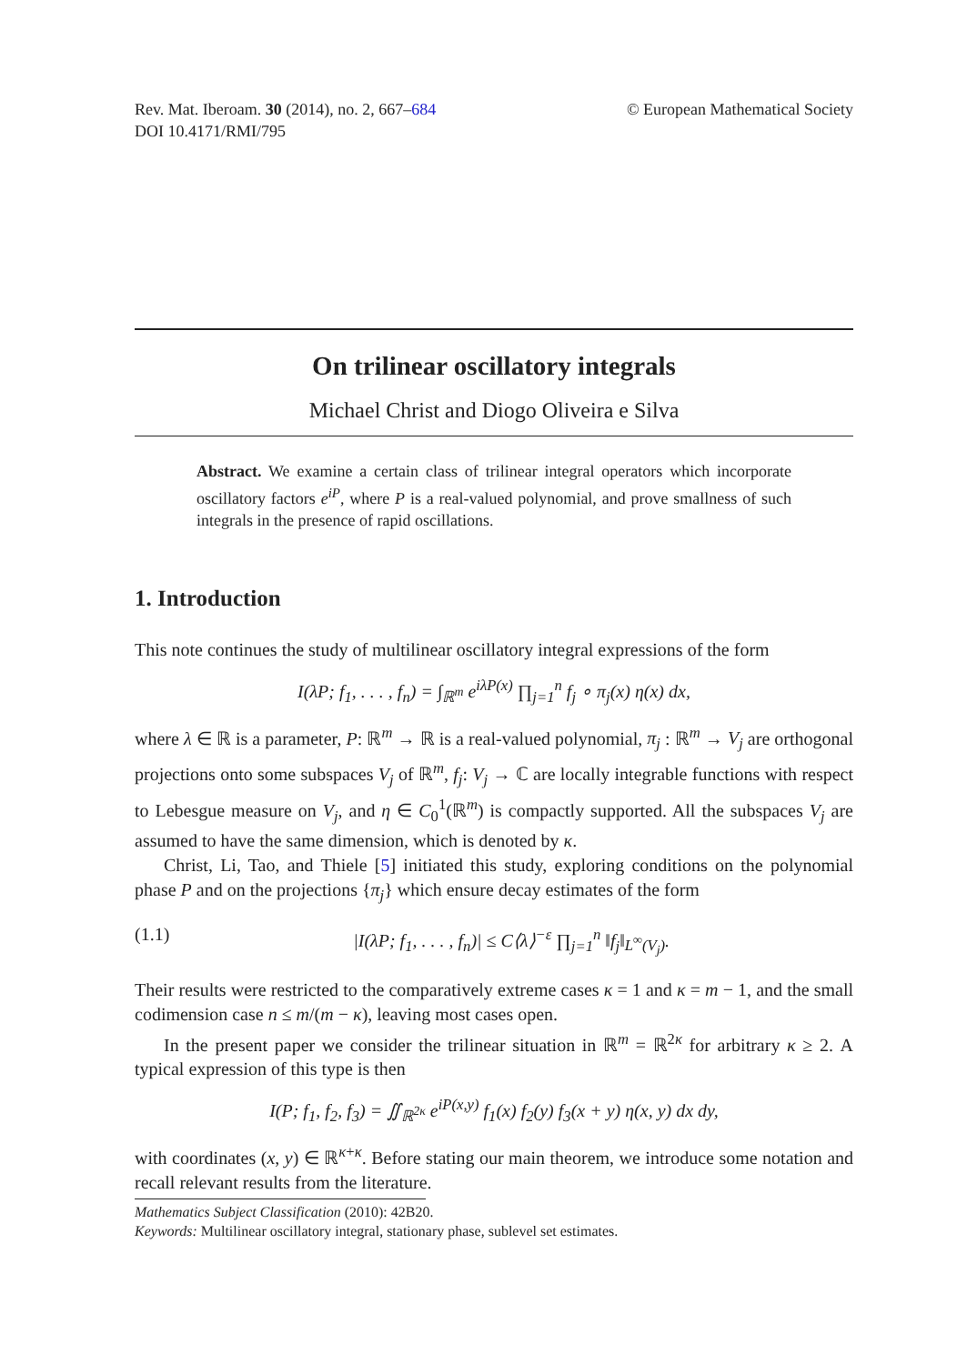Rev. Mat. Iberoam. 30 (2014), no. 2, 667–684
DOI 10.4171/RMI/795
© European Mathematical Society
On trilinear oscillatory integrals
Michael Christ and Diogo Oliveira e Silva
Abstract. We examine a certain class of trilinear integral operators which incorporate oscillatory factors e<sup>iP</sup>, where P is a real-valued polynomial, and prove smallness of such integrals in the presence of rapid oscillations.
1. Introduction
This note continues the study of multilinear oscillatory integral expressions of the form
I(λP; f<sub>1</sub>, . . . , f<sub>n</sub>) = ∫<sub>ℝ<sup>m</sup></sub> e<sup>iλP(x)</sup> ∏<sub>j=1</sub><sup>n</sup> f<sub>j</sub> ∘ π<sub>j</sub>(x) η(x) dx,
where λ ∈ ℝ is a parameter, P: ℝ<sup>m</sup> → ℝ is a real-valued polynomial, π<sub>j</sub> : ℝ<sup>m</sup> → V<sub>j</sub> are orthogonal projections onto some subspaces V<sub>j</sub> of ℝ<sup>m</sup>, f<sub>j</sub>: V<sub>j</sub> → ℂ are locally integrable functions with respect to Lebesgue measure on V<sub>j</sub>, and η ∈ C<sub>0</sub><sup>1</sup>(ℝ<sup>m</sup>) is compactly supported. All the subspaces V<sub>j</sub> are assumed to have the same dimension, which is denoted by κ.
Christ, Li, Tao, and Thiele [5] initiated this study, exploring conditions on the polynomial phase P and on the projections {π<sub>j</sub>} which ensure decay estimates of the form
(1.1) |I(λP; f<sub>1</sub>, . . . , f<sub>n</sub>)| ≤ C⟨λ⟩<sup>−ε</sup> ∏<sub>j=1</sub><sup>n</sup> ‖f<sub>j</sub>‖<sub>L<sup>∞</sup>(V<sub>j</sub>)</sub>.
Their results were restricted to the comparatively extreme cases κ = 1 and κ = m − 1, and the small codimension case n ≤ m/(m − κ), leaving most cases open.
In the present paper we consider the trilinear situation in ℝ<sup>m</sup> = ℝ<sup>2κ</sup> for arbitrary κ ≥ 2. A typical expression of this type is then
I(P; f<sub>1</sub>, f<sub>2</sub>, f<sub>3</sub>) = ∬<sub>ℝ<sup>2κ</sup></sub> e<sup>iP(x,y)</sup> f<sub>1</sub>(x) f<sub>2</sub>(y) f<sub>3</sub>(x + y) η(x, y) dx dy,
with coordinates (x, y) ∈ ℝ<sup>κ+κ</sup>. Before stating our main theorem, we introduce some notation and recall relevant results from the literature.
Mathematics Subject Classification (2010): 42B20.
Keywords: Multilinear oscillatory integral, stationary phase, sublevel set estimates.